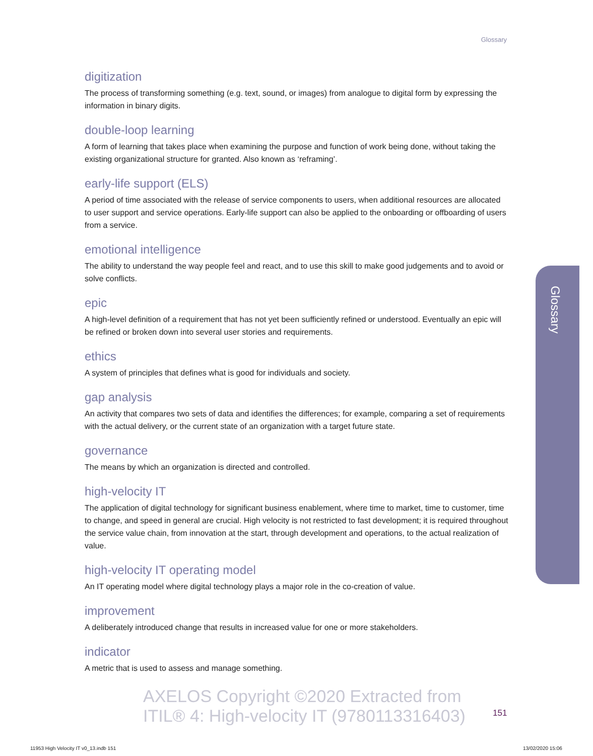Glossary
digitization
The process of transforming something (e.g. text, sound, or images) from analogue to digital form by expressing the information in binary digits.
double-loop learning
A form of learning that takes place when examining the purpose and function of work being done, without taking the existing organizational structure for granted. Also known as ‘reframing’.
early-life support (ELS)
A period of time associated with the release of service components to users, when additional resources are allocated to user support and service operations. Early-life support can also be applied to the onboarding or offboarding of users from a service.
emotional intelligence
The ability to understand the way people feel and react, and to use this skill to make good judgements and to avoid or solve conflicts.
epic
A high-level definition of a requirement that has not yet been sufficiently refined or understood. Eventually an epic will be refined or broken down into several user stories and requirements.
ethics
A system of principles that defines what is good for individuals and society.
gap analysis
An activity that compares two sets of data and identifies the differences; for example, comparing a set of requirements with the actual delivery, or the current state of an organization with a target future state.
governance
The means by which an organization is directed and controlled.
high-velocity IT
The application of digital technology for significant business enablement, where time to market, time to customer, time to change, and speed in general are crucial. High velocity is not restricted to fast development; it is required throughout the service value chain, from innovation at the start, through development and operations, to the actual realization of value.
high-velocity IT operating model
An IT operating model where digital technology plays a major role in the co-creation of value.
improvement
A deliberately introduced change that results in increased value for one or more stakeholders.
indicator
A metric that is used to assess and manage something.
Glossary
AXELOS Copyright ©2020 Extracted from
ITIL® 4: High-velocity IT (9780113316403)
151
11953 High Velocity IT v0_13.indb 151
13/02/2020 15:06